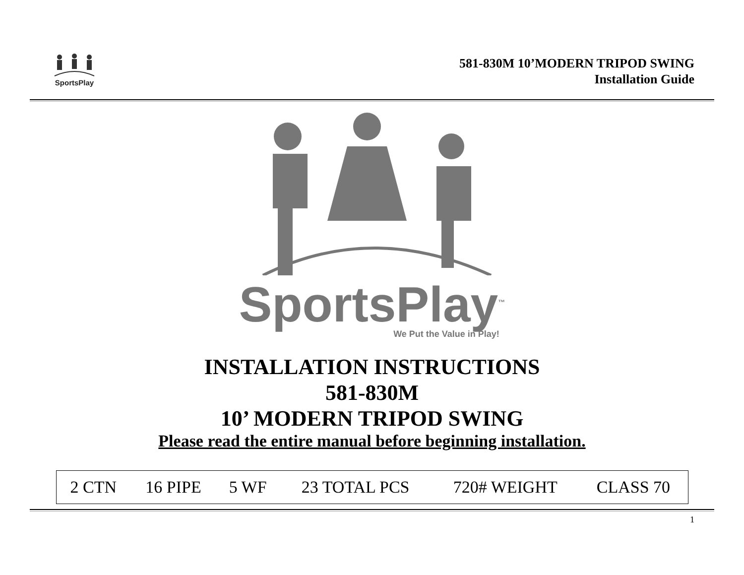SportsPlay
581-830M 10’MODERN TRIPOD SWING
Installation Guide
SportsPlay<sup>™</sup>
We Put the Value in Play!
INSTALLATION INSTRUCTIONS
581-830M
10’ MODERN TRIPOD SWING
Please read the entire manual before beginning installation.
| 2 CTN | 16 PIPE | 5 WF | 23 TOTAL PCS | 720# WEIGHT | CLASS 70 |
1